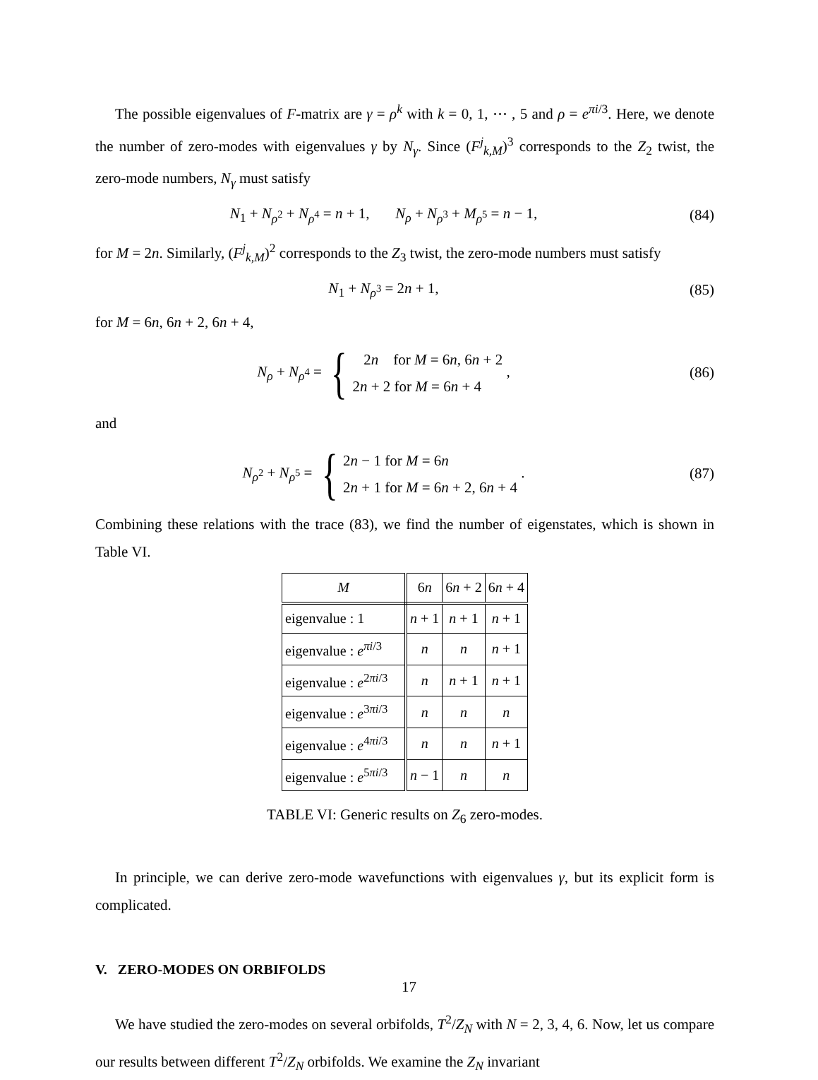The possible eigenvalues of F-matrix are γ = ρ<sup>k</sup> with k = 0, 1, ⋯ , 5 and ρ = e<sup>πi/3</sup>. Here, we denote the number of zero-modes with eigenvalues γ by N<sub>γ</sub>. Since (F<sup>j</sup><sub>k,M</sub>)<sup>3</sup> corresponds to the Z<sub>2</sub> twist, the zero-mode numbers, N<sub>γ</sub> must satisfy
N<sub>1</sub> + N<sub>ρ<sup>2</sup></sub> + N<sub>ρ<sup>4</sup></sub> = n + 1, N<sub>ρ</sub> + N<sub>ρ<sup>3</sup></sub> + M<sub>ρ<sup>5</sup></sub> = n − 1,
(84)
for M = 2n. Similarly, (F<sup>j</sup><sub>k,M</sub>)<sup>2</sup> corresponds to the Z<sub>3</sub> twist, the zero-mode numbers must satisfy
N<sub>1</sub> + N<sub>ρ<sup>3</sup></sub> = 2n + 1, (85)
for M = 6n, 6n + 2, 6n + 4,
N<sub>ρ</sub> + N<sub>ρ<sup>4</sup></sub> = { 2n for M = 6n, 6n + 2
2n + 2 for M = 6n + 4 ,
(86)
and
N<sub>ρ<sup>2</sup></sub> + N<sub>ρ<sup>5</sup></sub> = { 2n − 1 for M = 6n
2n + 1 for M = 6n + 2, 6n + 4 .
(87)
Combining these relations with the trace (83), we find the number of eigenstates, which is shown in Table VI.
| M | 6 n | 6 n + 2 | 6 n + 4 |
| --- | --- | --- | --- |
| eigenvalue : 1 | n + 1 | n + 1 | n + 1 |
| eigenvalue : e<sup>πi/3</sup> | n | n | n + 1 |
| eigenvalue : e<sup>2πi/3</sup> | n | n + 1 | n + 1 |
| eigenvalue : e<sup>3πi/3</sup> | n | n | n |
| eigenvalue : e<sup>4πi/3</sup> | n | n | n + 1 |
| eigenvalue : e<sup>5πi/3</sup> | n − 1 | n | n |
TABLE VI: Generic results on Z<sub>6</sub> zero-modes.
In principle, we can derive zero-mode wavefunctions with eigenvalues γ, but its explicit form is complicated.
V. ZERO-MODES ON ORBIFOLDS
We have studied the zero-modes on several orbifolds, T<sup>2</sup>/Z<sub>N</sub> with N = 2, 3, 4, 6. Now, let us compare our results between different T<sup>2</sup>/Z<sub>N</sub> orbifolds. We examine the Z<sub>N</sub> invariant
17